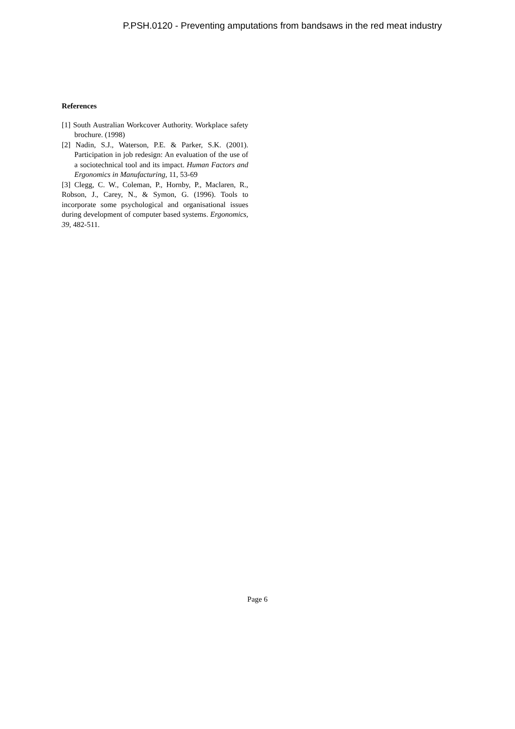P.PSH.0120 - Preventing amputations from bandsaws in the red meat industry
References
[1] South Australian Workcover Authority. Workplace safety brochure. (1998)
[2] Nadin, S.J., Waterson, P.E. & Parker, S.K. (2001). Participation in job redesign: An evaluation of the use of a sociotechnical tool and its impact. Human Factors and Ergonomics in Manufacturing, 11, 53-69
[3] Clegg, C. W., Coleman, P., Hornby, P., Maclaren, R., Robson, J., Carey, N., & Symon, G. (1996). Tools to incorporate some psychological and organisational issues during development of computer based systems. Ergonomics, 39, 482-511.
Page 6